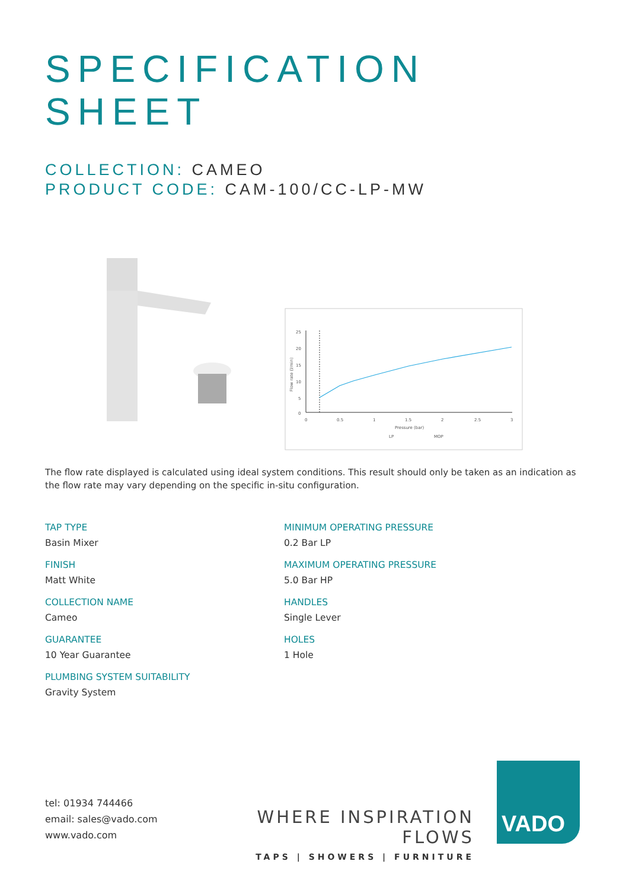SPECIFICATION
SHEET
COLLECTION: CAMEO
PRODUCT CODE: CAM-100/CC-LP-MW
25
20
15
10
5
0
0
0.5
1
1.5
2
2.5
3
Pressure (bar)
LP
MOP
Flow rate (l/min)
The flow rate displayed is calculated using ideal system conditions. This result should only be taken as an indication as the flow rate may vary depending on the specific in-situ configuration.
TAP TYPE
Basin Mixer
MINIMUM OPERATING PRESSURE
0.2 Bar LP
FINISH
Matt White
MAXIMUM OPERATING PRESSURE
5.0 Bar HP
COLLECTION NAME
Cameo
HANDLES
Single Lever
GUARANTEE
10 Year Guarantee
HOLES
1 Hole
PLUMBING SYSTEM SUITABILITY
Gravity System
tel: 01934 744466
email: sales@vado.com
www.vado.com
WHERE INSPIRATION FLOWS
TAPS | SHOWERS | FURNITURE
VADO